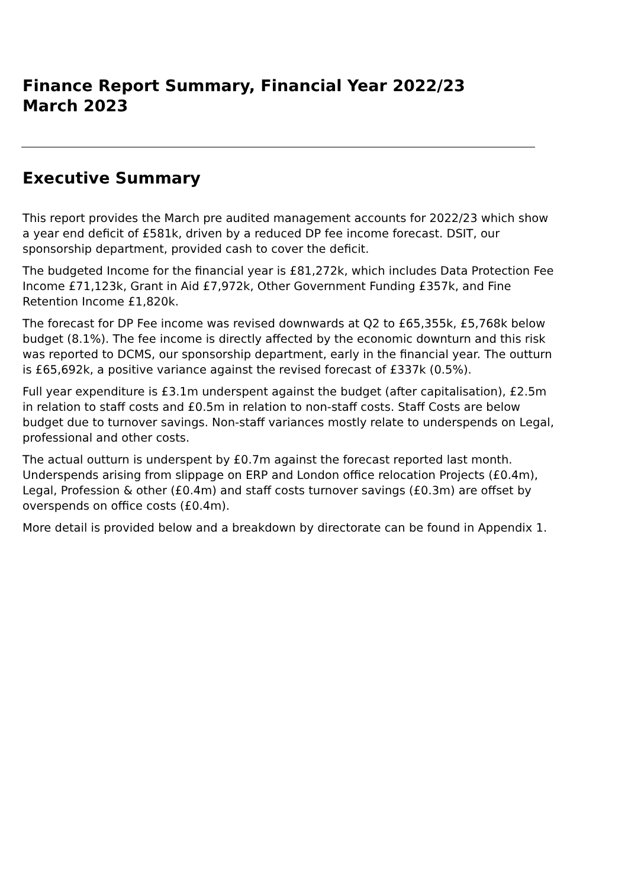Finance Report Summary, Financial Year 2022/23
March 2023
Executive Summary
This report provides the March pre audited management accounts for 2022/23 which show a year end deficit of £581k, driven by a reduced DP fee income forecast. DSIT, our sponsorship department, provided cash to cover the deficit.
The budgeted Income for the financial year is £81,272k, which includes Data Protection Fee Income £71,123k, Grant in Aid £7,972k, Other Government Funding £357k, and Fine Retention Income £1,820k.
The forecast for DP Fee income was revised downwards at Q2 to £65,355k, £5,768k below budget (8.1%). The fee income is directly affected by the economic downturn and this risk was reported to DCMS, our sponsorship department, early in the financial year. The outturn is £65,692k, a positive variance against the revised forecast of £337k (0.5%).
Full year expenditure is £3.1m underspent against the budget (after capitalisation), £2.5m in relation to staff costs and £0.5m in relation to non-staff costs. Staff Costs are below budget due to turnover savings. Non-staff variances mostly relate to underspends on Legal, professional and other costs.
The actual outturn is underspent by £0.7m against the forecast reported last month. Underspends arising from slippage on ERP and London office relocation Projects (£0.4m), Legal, Profession & other (£0.4m) and staff costs turnover savings (£0.3m) are offset by overspends on office costs (£0.4m).
More detail is provided below and a breakdown by directorate can be found in Appendix 1.